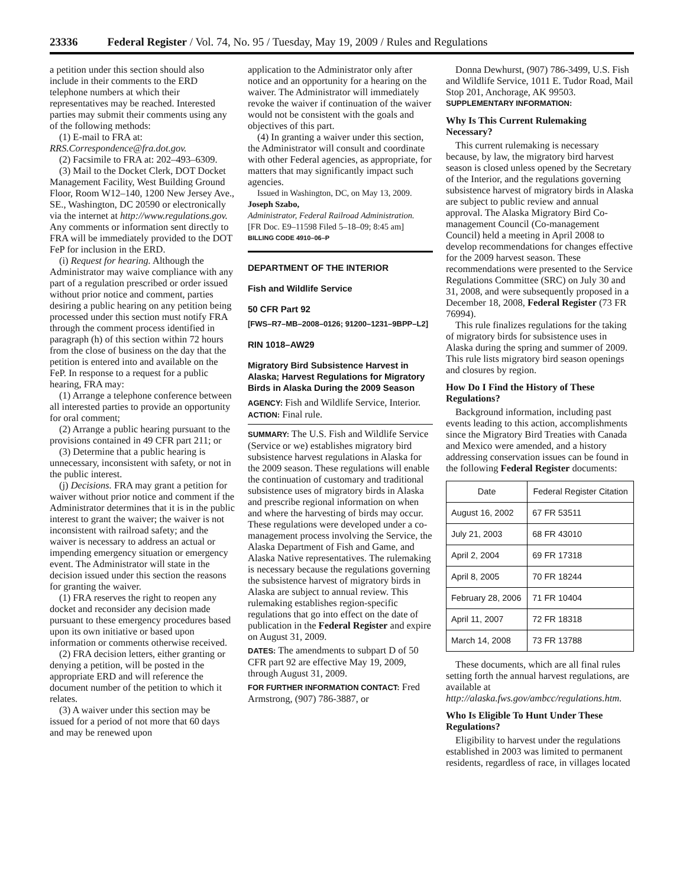23336 Federal Register / Vol. 74, No. 95 / Tuesday, May 19, 2009 / Rules and Regulations
a petition under this section should also include in their comments to the ERD telephone numbers at which their representatives may be reached. Interested parties may submit their comments using any of the following methods:
(1) E-mail to FRA at: RRS.Correspondence@fra.dot.gov.
(2) Facsimile to FRA at: 202–493–6309.
(3) Mail to the Docket Clerk, DOT Docket Management Facility, West Building Ground Floor, Room W12–140, 1200 New Jersey Ave., SE., Washington, DC 20590 or electronically via the internet at http://www.regulations.gov. Any comments or information sent directly to FRA will be immediately provided to the DOT FeP for inclusion in the ERD.
(i) Request for hearing. Although the Administrator may waive compliance with any part of a regulation prescribed or order issued without prior notice and comment, parties desiring a public hearing on any petition being processed under this section must notify FRA through the comment process identified in paragraph (h) of this section within 72 hours from the close of business on the day that the petition is entered into and available on the FeP. In response to a request for a public hearing, FRA may:
(1) Arrange a telephone conference between all interested parties to provide an opportunity for oral comment;
(2) Arrange a public hearing pursuant to the provisions contained in 49 CFR part 211; or
(3) Determine that a public hearing is unnecessary, inconsistent with safety, or not in the public interest.
(j) Decisions. FRA may grant a petition for waiver without prior notice and comment if the Administrator determines that it is in the public interest to grant the waiver; the waiver is not inconsistent with railroad safety; and the waiver is necessary to address an actual or impending emergency situation or emergency event. The Administrator will state in the decision issued under this section the reasons for granting the waiver.
(1) FRA reserves the right to reopen any docket and reconsider any decision made pursuant to these emergency procedures based upon its own initiative or based upon information or comments otherwise received.
(2) FRA decision letters, either granting or denying a petition, will be posted in the appropriate ERD and will reference the document number of the petition to which it relates.
(3) A waiver under this section may be issued for a period of not more that 60 days and may be renewed upon
application to the Administrator only after notice and an opportunity for a hearing on the waiver. The Administrator will immediately revoke the waiver if continuation of the waiver would not be consistent with the goals and objectives of this part.
(4) In granting a waiver under this section, the Administrator will consult and coordinate with other Federal agencies, as appropriate, for matters that may significantly impact such agencies.
Issued in Washington, DC, on May 13, 2009.
Joseph Szabo,
Administrator, Federal Railroad Administration.
[FR Doc. E9–11598 Filed 5–18–09; 8:45 am]
BILLING CODE 4910–06–P
DEPARTMENT OF THE INTERIOR
Fish and Wildlife Service
50 CFR Part 92
[FWS–R7–MB–2008–0126; 91200–1231–9BPP–L2]
RIN 1018–AW29
Migratory Bird Subsistence Harvest in Alaska; Harvest Regulations for Migratory Birds in Alaska During the 2009 Season
AGENCY: Fish and Wildlife Service, Interior.
ACTION: Final rule.
SUMMARY: The U.S. Fish and Wildlife Service (Service or we) establishes migratory bird subsistence harvest regulations in Alaska for the 2009 season. These regulations will enable the continuation of customary and traditional subsistence uses of migratory birds in Alaska and prescribe regional information on when and where the harvesting of birds may occur. These regulations were developed under a co-management process involving the Service, the Alaska Department of Fish and Game, and Alaska Native representatives. The rulemaking is necessary because the regulations governing the subsistence harvest of migratory birds in Alaska are subject to annual review. This rulemaking establishes region-specific regulations that go into effect on the date of publication in the Federal Register and expire on August 31, 2009.
DATES: The amendments to subpart D of 50 CFR part 92 are effective May 19, 2009, through August 31, 2009.
FOR FURTHER INFORMATION CONTACT: Fred Armstrong, (907) 786-3887, or
Donna Dewhurst, (907) 786-3499, U.S. Fish and Wildlife Service, 1011 E. Tudor Road, Mail Stop 201, Anchorage, AK 99503.
SUPPLEMENTARY INFORMATION:
Why Is This Current Rulemaking Necessary?
This current rulemaking is necessary because, by law, the migratory bird harvest season is closed unless opened by the Secretary of the Interior, and the regulations governing subsistence harvest of migratory birds in Alaska are subject to public review and annual approval. The Alaska Migratory Bird Co-management Council (Co-management Council) held a meeting in April 2008 to develop recommendations for changes effective for the 2009 harvest season. These recommendations were presented to the Service Regulations Committee (SRC) on July 30 and 31, 2008, and were subsequently proposed in a December 18, 2008, Federal Register (73 FR 76994).
This rule finalizes regulations for the taking of migratory birds for subsistence uses in Alaska during the spring and summer of 2009. This rule lists migratory bird season openings and closures by region.
How Do I Find the History of These Regulations?
Background information, including past events leading to this action, accomplishments since the Migratory Bird Treaties with Canada and Mexico were amended, and a history addressing conservation issues can be found in the following Federal Register documents:
| Date | Federal Register Citation |
| --- | --- |
| August 16, 2002 | 67 FR 53511 |
| July 21, 2003 | 68 FR 43010 |
| April 2, 2004 | 69 FR 17318 |
| April 8, 2005 | 70 FR 18244 |
| February 28, 2006 | 71 FR 10404 |
| April 11, 2007 | 72 FR 18318 |
| March 14, 2008 | 73 FR 13788 |
These documents, which are all final rules setting forth the annual harvest regulations, are available at http://alaska.fws.gov/ambcc/regulations.htm.
Who Is Eligible To Hunt Under These Regulations?
Eligibility to harvest under the regulations established in 2003 was limited to permanent residents, regardless of race, in villages located